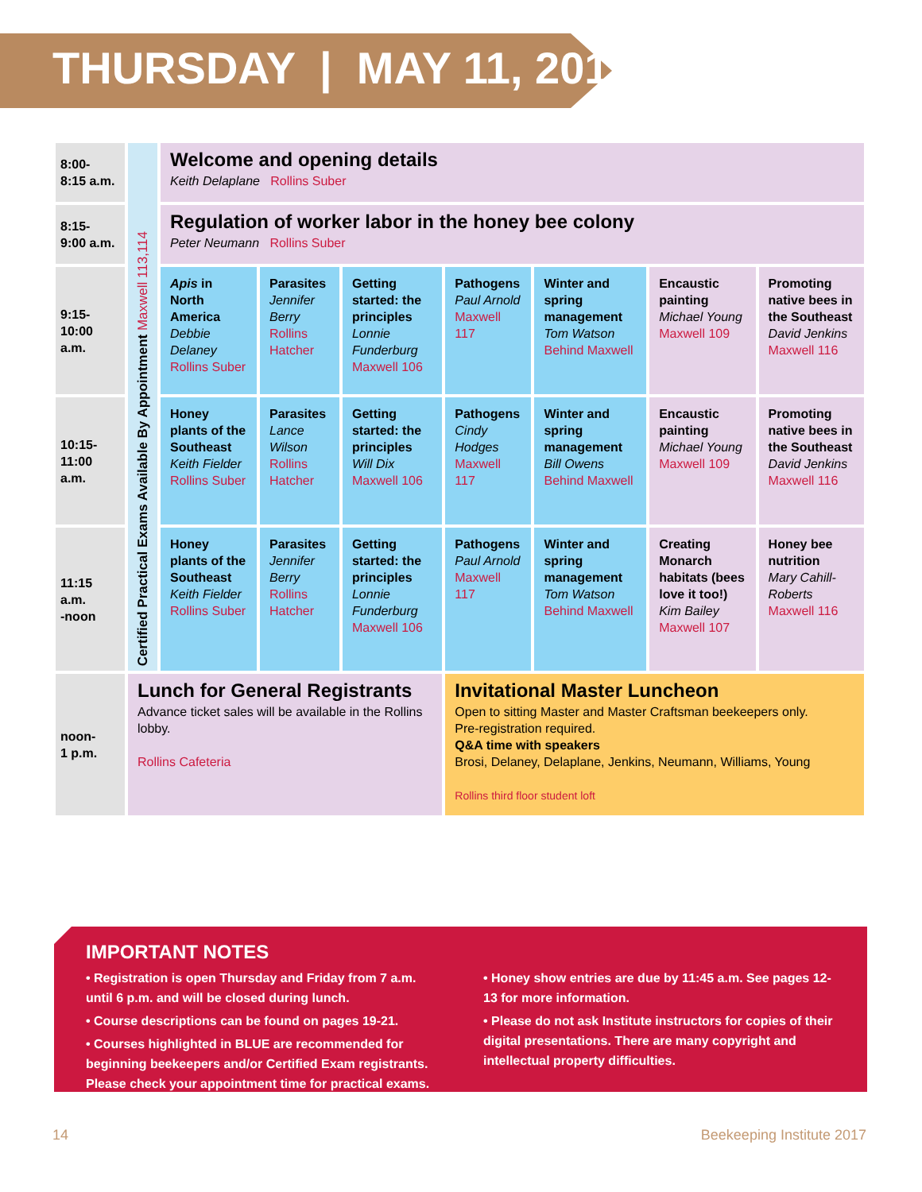THURSDAY | MAY 11, 2017
| 8:00- 8:15 a.m. | Certified Practical Exams Available By Appointment Maxwell 113,114 | Welcome and opening details Keith Delaplane Rollins Suber | | | | | | |
| 8:15- 9:00 a.m. | | Regulation of worker labor in the honey bee colony Peter Neumann Rollins Suber | | | | | | |
| 9:15- 10:00 a.m. | | Apis in North America Debbie Delaney Rollins Suber | Parasites Jennifer Berry Rollins Hatcher | Getting started: the principles Lonnie Funderburg Maxwell 106 | Pathogens Paul Arnold Maxwell 117 | Winter and spring management Tom Watson Behind Maxwell | Encaustic painting Michael Young Maxwell 109 | Promoting native bees in the Southeast David Jenkins Maxwell 116 |
| 10:15- 11:00 a.m. | | Honey plants of the Southeast Keith Fielder Rollins Suber | Parasites Lance Wilson Rollins Hatcher | Getting started: the principles Will Dix Maxwell 106 | Pathogens Cindy Hodges Maxwell 117 | Winter and spring management Bill Owens Behind Maxwell | Encaustic painting Michael Young Maxwell 109 | Promoting native bees in the Southeast David Jenkins Maxwell 116 |
| 11:15 a.m. -noon | | Honey plants of the Southeast Keith Fielder Rollins Suber | Parasites Jennifer Berry Rollins Hatcher | Getting started: the principles Lonnie Funderburg Maxwell 106 | Pathogens Paul Arnold Maxwell 117 | Winter and spring management Tom Watson Behind Maxwell | Creating Monarch habitats (bees love it too!) Kim Bailey Maxwell 107 | Honey bee nutrition Mary Cahill-Roberts Maxwell 116 |
| noon- 1 p.m. | Lunch for General Registrants Advance ticket sales will be available in the Rollins lobby. Rollins Cafeteria | | | | Invitational Master Luncheon Open to sitting Master and Master Craftsman beekeepers only. Pre-registration required. Q&A time with speakers Brosi, Delaney, Delaplane, Jenkins, Neumann, Williams, Young Rollins third floor student loft | | | |
IMPORTANT NOTES
• Registration is open Thursday and Friday from 7 a.m. until 6 p.m. and will be closed during lunch.
• Course descriptions can be found on pages 19-21.
• Courses highlighted in BLUE are recommended for beginning beekeepers and/or Certified Exam registrants. Please check your appointment time for practical exams.
• Honey show entries are due by 11:45 a.m. See pages 12-13 for more information.
• Please do not ask Institute instructors for copies of their digital presentations. There are many copyright and intellectual property difficulties.
14 Beekeeping Institute 2017